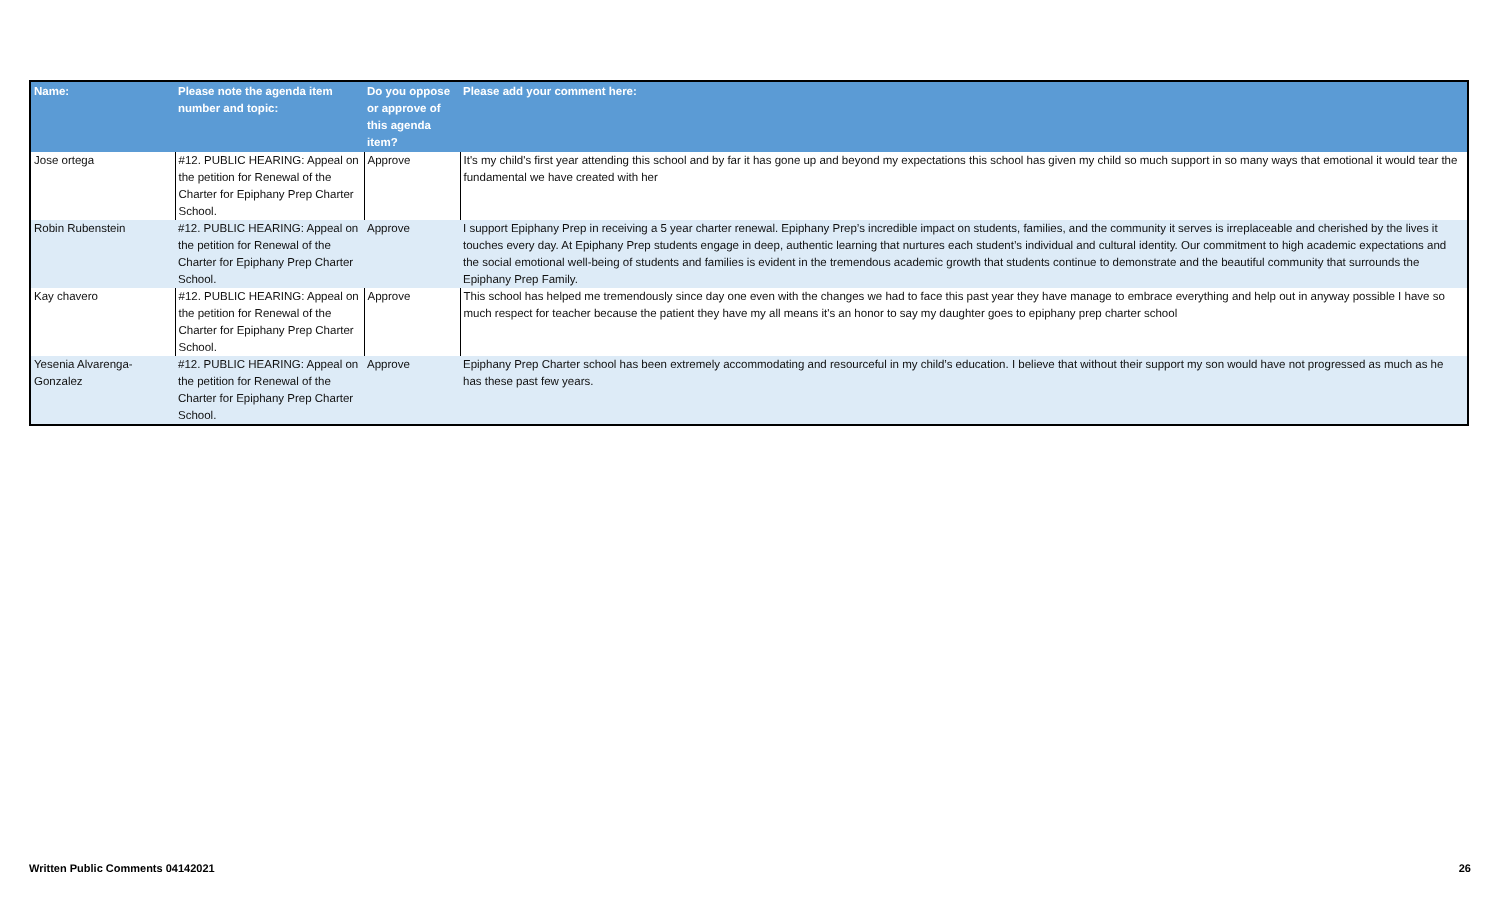| Name: | Please note the agenda item number and topic: | Do you oppose or approve of this agenda item? | Please add your comment here: |
| --- | --- | --- | --- |
| Jose ortega | #12. PUBLIC HEARING: Appeal on the petition for Renewal of the Charter for Epiphany Prep Charter School. | Approve | It's my child's first year attending this school and by far it has gone up and beyond my expectations this school has given my child so much support in so many ways that emotional it would tear the fundamental we have created with her |
| Robin Rubenstein | #12. PUBLIC HEARING: Appeal on the petition for Renewal of the Charter for Epiphany Prep Charter School. | Approve | I support Epiphany Prep in receiving a 5 year charter renewal. Epiphany Prep’s incredible impact on students, families, and the community it serves is irreplaceable and cherished by the lives it touches every day. At Epiphany Prep students engage in deep, authentic learning that nurtures each student’s individual and cultural identity. Our commitment to high academic expectations and the social emotional well-being of students and families is evident in the tremendous academic growth that students continue to demonstrate and the beautiful community that surrounds the Epiphany Prep Family. |
| Kay chavero | #12. PUBLIC HEARING: Appeal on the petition for Renewal of the Charter for Epiphany Prep Charter School. | Approve | This school has helped me tremendously since day one even with the changes we had to face this past year they have manage to embrace everything and help out in anyway possible I have so much respect for teacher because the patient they have my all means it's an honor to say my daughter goes to epiphany prep charter school |
| Yesenia Alvarenga-Gonzalez | #12. PUBLIC HEARING: Appeal on the petition for Renewal of the Charter for Epiphany Prep Charter School. | Approve | Epiphany Prep Charter school has been extremely accommodating and resourceful in my child’s education. I believe that without their support my son would have not progressed as much as he has these past few years. |
Written Public Comments 04142021 26